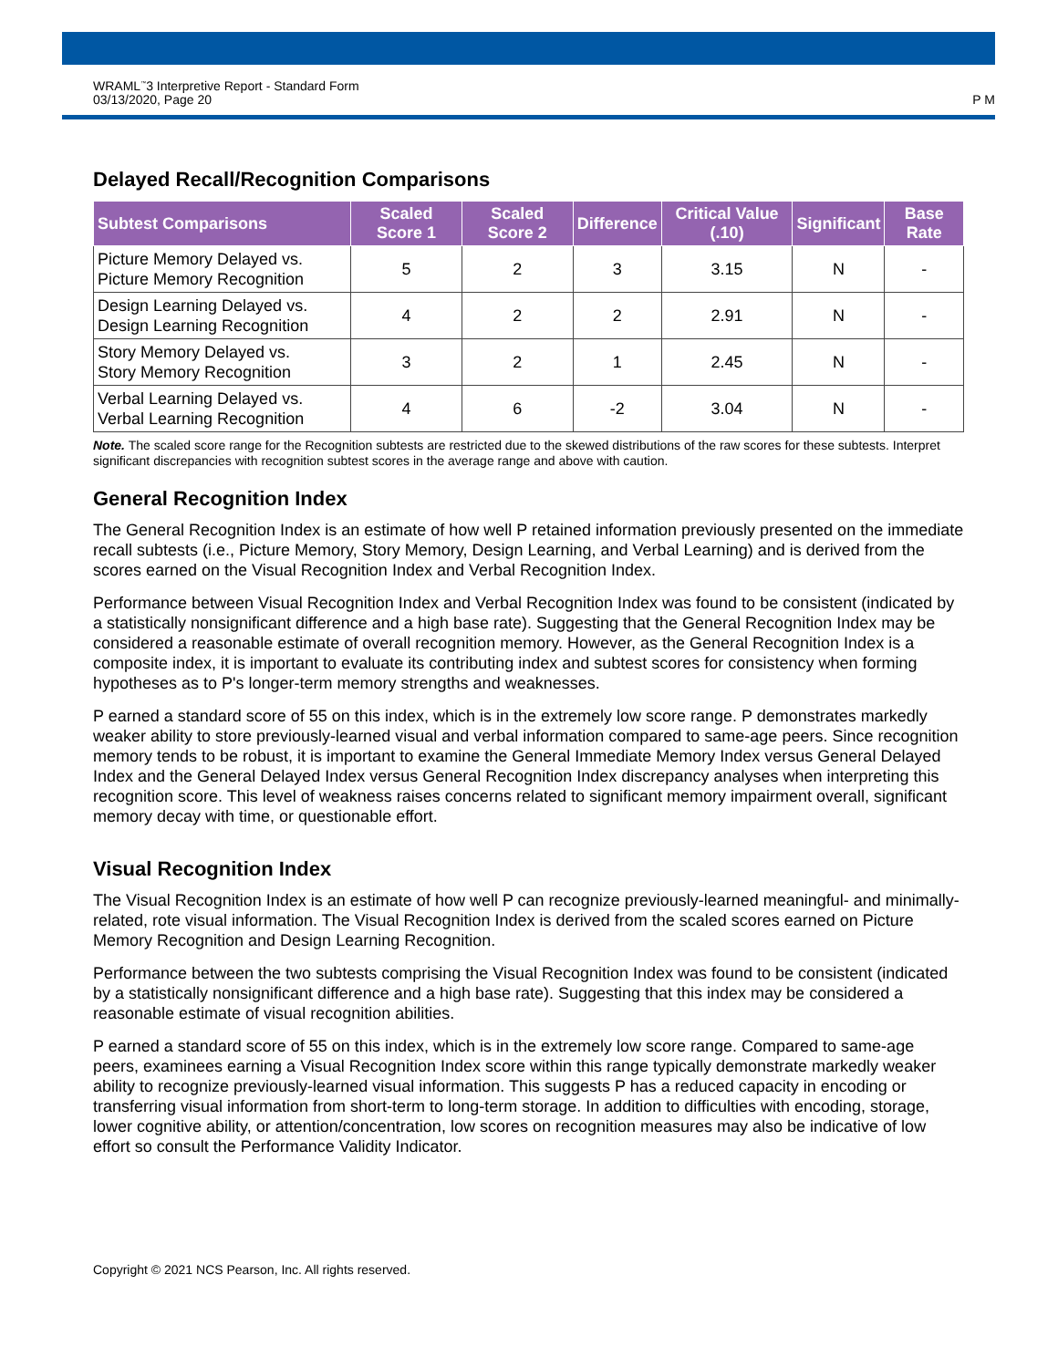WRAML<sup>™</sup>3 Interpretive Report - Standard Form
03/13/2020, Page 20
P M
Delayed Recall/Recognition Comparisons
| Subtest Comparisons | Scaled Score 1 | Scaled Score 2 | Difference | Critical Value (.10) | Significant | Base Rate |
| --- | --- | --- | --- | --- | --- | --- |
| Picture Memory Delayed vs. Picture Memory Recognition | 5 | 2 | 3 | 3.15 | N | - |
| Design Learning Delayed vs. Design Learning Recognition | 4 | 2 | 2 | 2.91 | N | - |
| Story Memory Delayed vs. Story Memory Recognition | 3 | 2 | 1 | 2.45 | N | - |
| Verbal Learning Delayed vs. Verbal Learning Recognition | 4 | 6 | -2 | 3.04 | N | - |
Note. The scaled score range for the Recognition subtests are restricted due to the skewed distributions of the raw scores for these subtests. Interpret significant discrepancies with recognition subtest scores in the average range and above with caution.
General Recognition Index
The General Recognition Index is an estimate of how well P retained information previously presented on the immediate recall subtests (i.e., Picture Memory, Story Memory, Design Learning, and Verbal Learning) and is derived from the scores earned on the Visual Recognition Index and Verbal Recognition Index.
Performance between Visual Recognition Index and Verbal Recognition Index was found to be consistent (indicated by a statistically nonsignificant difference and a high base rate). Suggesting that the General Recognition Index may be considered a reasonable estimate of overall recognition memory. However, as the General Recognition Index is a composite index, it is important to evaluate its contributing index and subtest scores for consistency when forming hypotheses as to P's longer-term memory strengths and weaknesses.
P earned a standard score of 55 on this index, which is in the extremely low score range. P demonstrates markedly weaker ability to store previously-learned visual and verbal information compared to same-age peers. Since recognition memory tends to be robust, it is important to examine the General Immediate Memory Index versus General Delayed Index and the General Delayed Index versus General Recognition Index discrepancy analyses when interpreting this recognition score. This level of weakness raises concerns related to significant memory impairment overall, significant memory decay with time, or questionable effort.
Visual Recognition Index
The Visual Recognition Index is an estimate of how well P can recognize previously-learned meaningful- and minimally-related, rote visual information. The Visual Recognition Index is derived from the scaled scores earned on Picture Memory Recognition and Design Learning Recognition.
Performance between the two subtests comprising the Visual Recognition Index was found to be consistent (indicated by a statistically nonsignificant difference and a high base rate). Suggesting that this index may be considered a reasonable estimate of visual recognition abilities.
P earned a standard score of 55 on this index, which is in the extremely low score range. Compared to same-age peers, examinees earning a Visual Recognition Index score within this range typically demonstrate markedly weaker ability to recognize previously-learned visual information. This suggests P has a reduced capacity in encoding or transferring visual information from short-term to long-term storage. In addition to difficulties with encoding, storage, lower cognitive ability, or attention/concentration, low scores on recognition measures may also be indicative of low effort so consult the Performance Validity Indicator.
Copyright © 2021 NCS Pearson, Inc. All rights reserved.